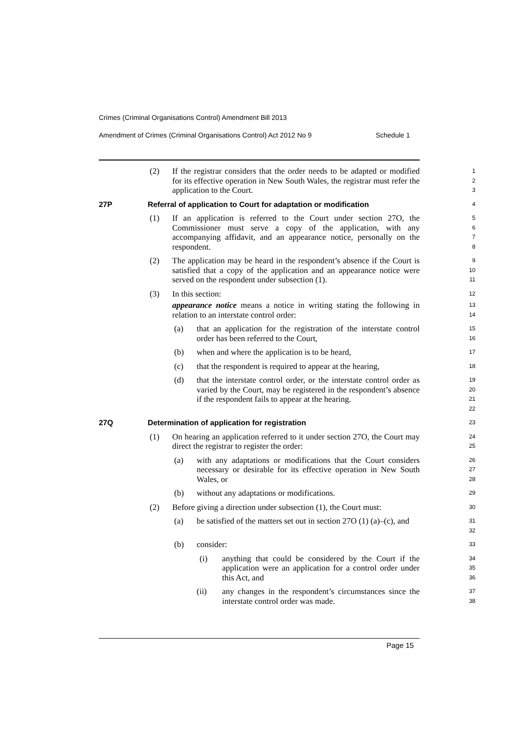Crimes (Criminal Organisations Control) Amendment Bill 2013
Amendment of Crimes (Criminal Organisations Control) Act 2012 No 9 Schedule 1
(2) If the registrar considers that the order needs to be adapted or modified for its effective operation in New South Wales, the registrar must refer the application to the Court.
1
2
3
27P Referral of application to Court for adaptation or modification
4
(1) If an application is referred to the Court under section 27O, the Commissioner must serve a copy of the application, with any accompanying affidavit, and an appearance notice, personally on the respondent.
5
6
7
8
(2) The application may be heard in the respondent’s absence if the Court is satisfied that a copy of the application and an appearance notice were served on the respondent under subsection (1).
9
10
11
(3) In this section:
12
appearance notice means a notice in writing stating the following in relation to an interstate control order:
13
14
(a) that an application for the registration of the interstate control order has been referred to the Court,
15
16
(b) when and where the application is to be heard,
17
(c) that the respondent is required to appear at the hearing,
18
(d) that the interstate control order, or the interstate control order as varied by the Court, may be registered in the respondent’s absence if the respondent fails to appear at the hearing.
19
20
21
22
27Q Determination of application for registration
23
(1) On hearing an application referred to it under section 27O, the Court may direct the registrar to register the order:
24
25
(a) with any adaptations or modifications that the Court considers necessary or desirable for its effective operation in New South Wales, or
26
27
28
(b) without any adaptations or modifications.
29
(2) Before giving a direction under subsection (1), the Court must:
30
(a) be satisfied of the matters set out in section 27O (1) (a)–(c), and
31
32
(b) consider:
33
(i) anything that could be considered by the Court if the application were an application for a control order under this Act, and
34
35
36
(ii) any changes in the respondent’s circumstances since the interstate control order was made.
37
38
Page 15